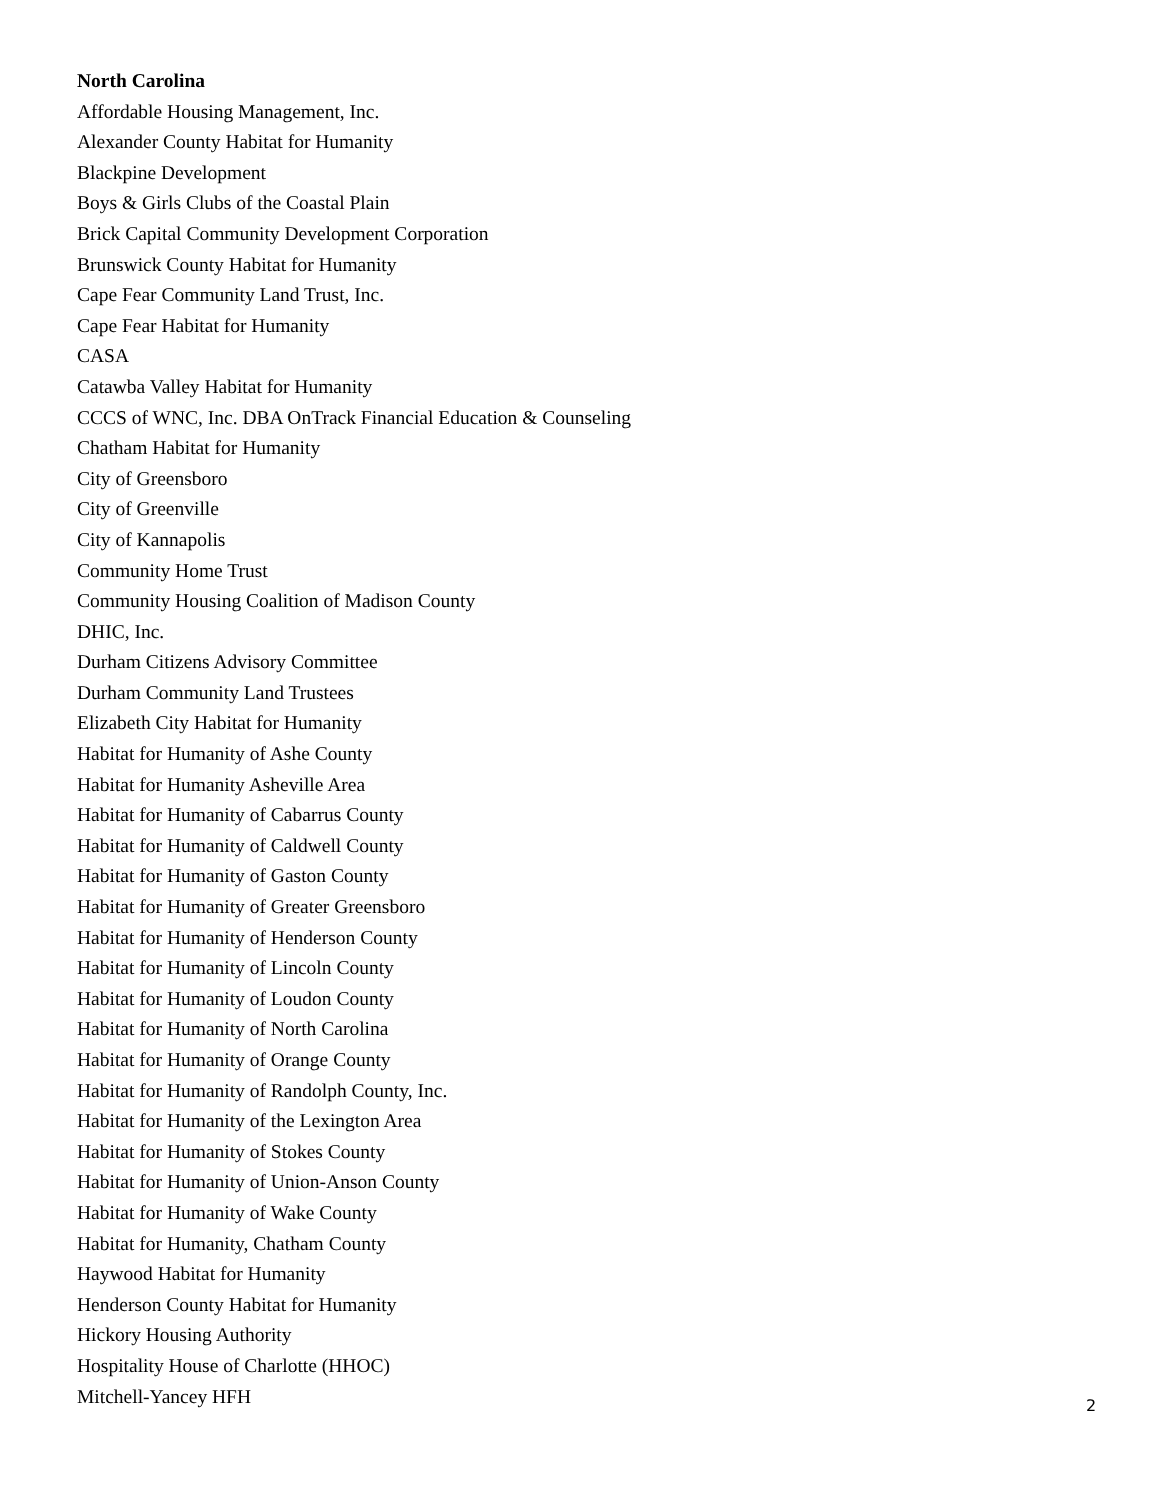North Carolina
Affordable Housing Management, Inc.
Alexander County Habitat for Humanity
Blackpine Development
Boys & Girls Clubs of the Coastal Plain
Brick Capital Community Development Corporation
Brunswick County Habitat for Humanity
Cape Fear Community Land Trust, Inc.
Cape Fear Habitat for Humanity
CASA
Catawba Valley Habitat for Humanity
CCCS of WNC, Inc. DBA OnTrack Financial Education & Counseling
Chatham Habitat for Humanity
City of Greensboro
City of Greenville
City of Kannapolis
Community Home Trust
Community Housing Coalition of Madison County
DHIC, Inc.
Durham Citizens Advisory Committee
Durham Community Land Trustees
Elizabeth City Habitat for Humanity
Habitat for Humanity of Ashe County
Habitat for Humanity Asheville Area
Habitat for Humanity of Cabarrus County
Habitat for Humanity of Caldwell County
Habitat for Humanity of Gaston County
Habitat for Humanity of Greater Greensboro
Habitat for Humanity of Henderson County
Habitat for Humanity of Lincoln County
Habitat for Humanity of Loudon County
Habitat for Humanity of North Carolina
Habitat for Humanity of Orange County
Habitat for Humanity of Randolph County, Inc.
Habitat for Humanity of the Lexington Area
Habitat for Humanity of Stokes County
Habitat for Humanity of Union-Anson County
Habitat for Humanity of Wake County
Habitat for Humanity, Chatham County
Haywood Habitat for Humanity
Henderson County Habitat for Humanity
Hickory Housing Authority
Hospitality House of Charlotte (HHOC)
Mitchell-Yancey HFH
2